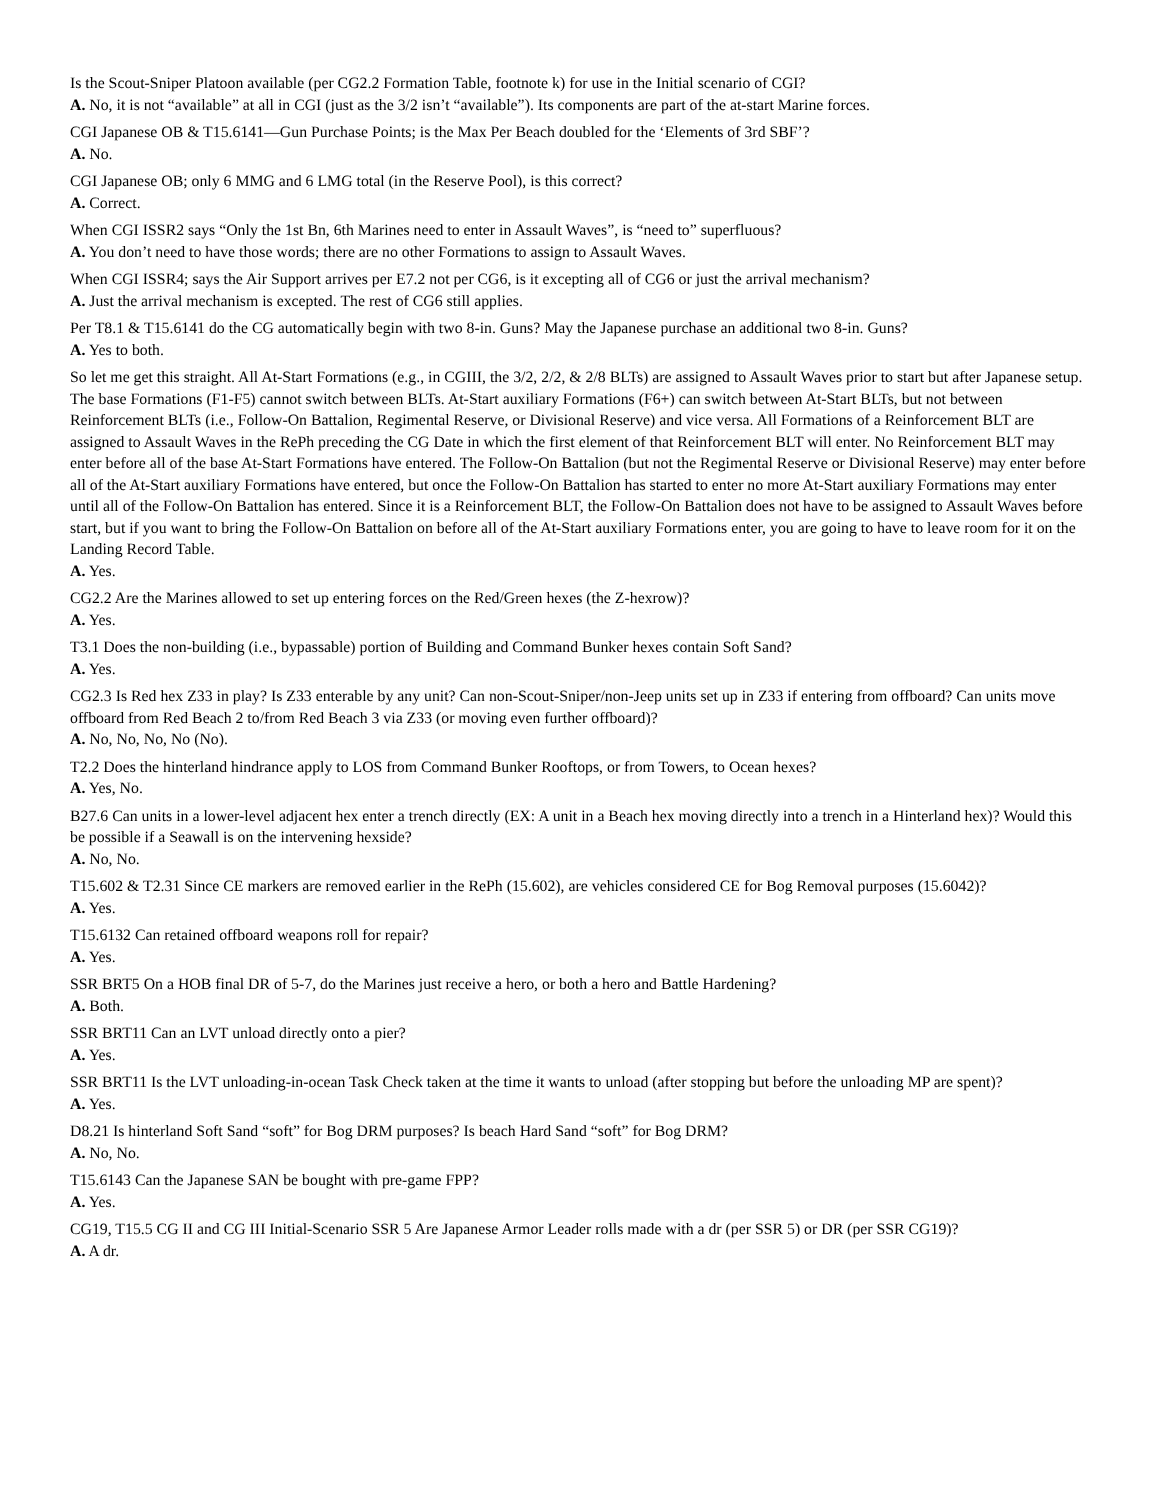Is the Scout-Sniper Platoon available (per CG2.2 Formation Table, footnote k) for use in the Initial scenario of CGI?
A. No, it is not “available” at all in CGI (just as the 3/2 isn’t “available”). Its components are part of the at-start Marine forces.
CGI Japanese OB & T15.6141—Gun Purchase Points; is the Max Per Beach doubled for the ‘Elements of 3rd SBF’?
A. No.
CGI Japanese OB; only 6 MMG and 6 LMG total (in the Reserve Pool), is this correct?
A. Correct.
When CGI ISSR2 says “Only the 1st Bn, 6th Marines need to enter in Assault Waves”, is “need to” superfluous?
A. You don’t need to have those words; there are no other Formations to assign to Assault Waves.
When CGI ISSR4; says the Air Support arrives per E7.2 not per CG6, is it excepting all of CG6 or just the arrival mechanism?
A. Just the arrival mechanism is excepted. The rest of CG6 still applies.
Per T8.1 & T15.6141 do the CG automatically begin with two 8-in. Guns? May the Japanese purchase an additional two 8-in. Guns?
A. Yes to both.
So let me get this straight. All At-Start Formations (e.g., in CGIII, the 3/2, 2/2, & 2/8 BLTs) are assigned to Assault Waves prior to start but after Japanese setup. The base Formations (F1-F5) cannot switch between BLTs. At-Start auxiliary Formations (F6+) can switch between At-Start BLTs, but not between Reinforcement BLTs (i.e., Follow-On Battalion, Regimental Reserve, or Divisional Reserve) and vice versa. All Formations of a Reinforcement BLT are assigned to Assault Waves in the RePh preceding the CG Date in which the first element of that Reinforcement BLT will enter. No Reinforcement BLT may enter before all of the base At-Start Formations have entered. The Follow-On Battalion (but not the Regimental Reserve or Divisional Reserve) may enter before all of the At-Start auxiliary Formations have entered, but once the Follow-On Battalion has started to enter no more At-Start auxiliary Formations may enter until all of the Follow-On Battalion has entered. Since it is a Reinforcement BLT, the Follow-On Battalion does not have to be assigned to Assault Waves before start, but if you want to bring the Follow-On Battalion on before all of the At-Start auxiliary Formations enter, you are going to have to leave room for it on the Landing Record Table.
A. Yes.
CG2.2 Are the Marines allowed to set up entering forces on the Red/Green hexes (the Z-hexrow)?
A. Yes.
T3.1 Does the non-building (i.e., bypassable) portion of Building and Command Bunker hexes contain Soft Sand?
A. Yes.
CG2.3 Is Red hex Z33 in play? Is Z33 enterable by any unit? Can non-Scout-Sniper/non-Jeep units set up in Z33 if entering from offboard? Can units move offboard from Red Beach 2 to/from Red Beach 3 via Z33 (or moving even further offboard)?
A. No, No, No, No (No).
T2.2 Does the hinterland hindrance apply to LOS from Command Bunker Rooftops, or from Towers, to Ocean hexes?
A. Yes, No.
B27.6 Can units in a lower-level adjacent hex enter a trench directly (EX: A unit in a Beach hex moving directly into a trench in a Hinterland hex)? Would this be possible if a Seawall is on the intervening hexside?
A. No, No.
T15.602 & T2.31 Since CE markers are removed earlier in the RePh (15.602), are vehicles considered CE for Bog Removal purposes (15.6042)?
A. Yes.
T15.6132 Can retained offboard weapons roll for repair?
A. Yes.
SSR BRT5 On a HOB final DR of 5-7, do the Marines just receive a hero, or both a hero and Battle Hardening?
A. Both.
SSR BRT11 Can an LVT unload directly onto a pier?
A. Yes.
SSR BRT11 Is the LVT unloading-in-ocean Task Check taken at the time it wants to unload (after stopping but before the unloading MP are spent)?
A. Yes.
D8.21 Is hinterland Soft Sand “soft” for Bog DRM purposes? Is beach Hard Sand “soft” for Bog DRM?
A. No, No.
T15.6143 Can the Japanese SAN be bought with pre-game FPP?
A. Yes.
CG19, T15.5 CG II and CG III Initial-Scenario SSR 5 Are Japanese Armor Leader rolls made with a dr (per SSR 5) or DR (per SSR CG19)?
A. A dr.